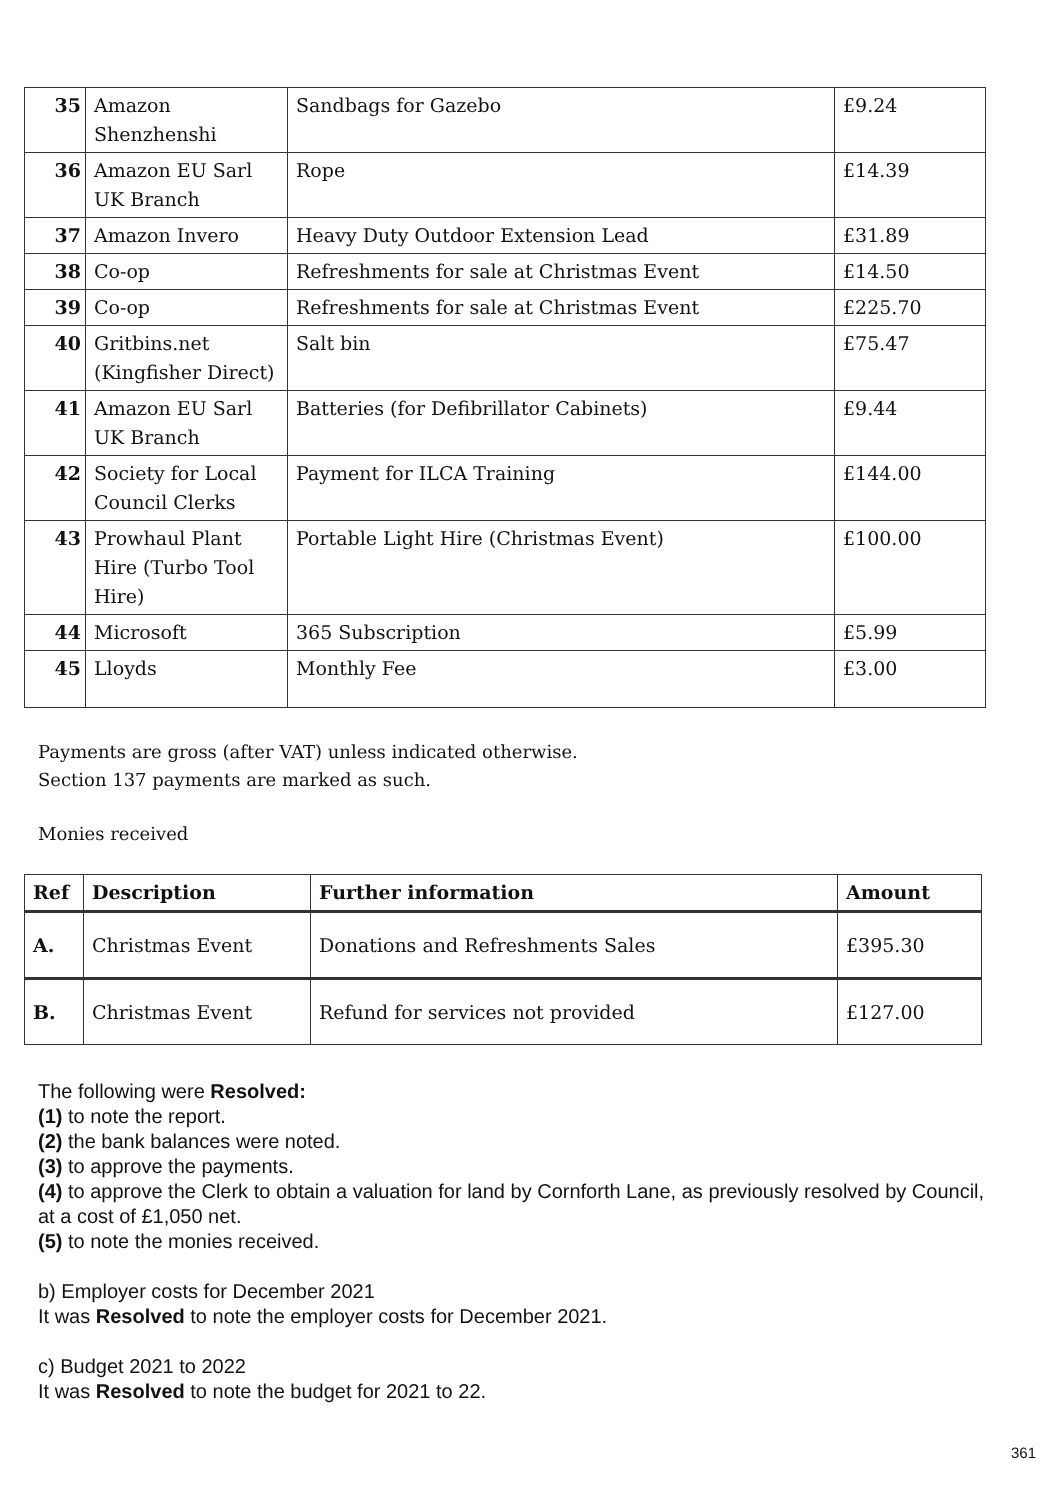| 35 | Amazon Shenzhenshi | Sandbags for Gazebo | £9.24 |
| 36 | Amazon EU Sarl UK Branch | Rope | £14.39 |
| 37 | Amazon Invero | Heavy Duty Outdoor Extension Lead | £31.89 |
| 38 | Co-op | Refreshments for sale at Christmas Event | £14.50 |
| 39 | Co-op | Refreshments for sale at Christmas Event | £225.70 |
| 40 | Gritbins.net (Kingfisher Direct) | Salt bin | £75.47 |
| 41 | Amazon EU Sarl UK Branch | Batteries (for Defibrillator Cabinets) | £9.44 |
| 42 | Society for Local Council Clerks | Payment for ILCA Training | £144.00 |
| 43 | Prowhaul Plant Hire (Turbo Tool Hire) | Portable Light Hire (Christmas Event) | £100.00 |
| 44 | Microsoft | 365 Subscription | £5.99 |
| 45 | Lloyds | Monthly Fee | £3.00 |
Payments are gross (after VAT) unless indicated otherwise.
Section 137 payments are marked as such.
Monies received
| Ref | Description | Further information | Amount |
| --- | --- | --- | --- |
| A. | Christmas Event | Donations and Refreshments Sales | £395.30 |
| B. | Christmas Event | Refund for services not provided | £127.00 |
The following were Resolved:
(1) to note the report.
(2) the bank balances were noted.
(3) to approve the payments.
(4) to approve the Clerk to obtain a valuation for land by Cornforth Lane, as previously resolved by Council, at a cost of £1,050 net.
(5) to note the monies received.
b) Employer costs for December 2021
It was Resolved to note the employer costs for December 2021.
c) Budget 2021 to 2022
It was Resolved to note the budget for 2021 to 22.
361